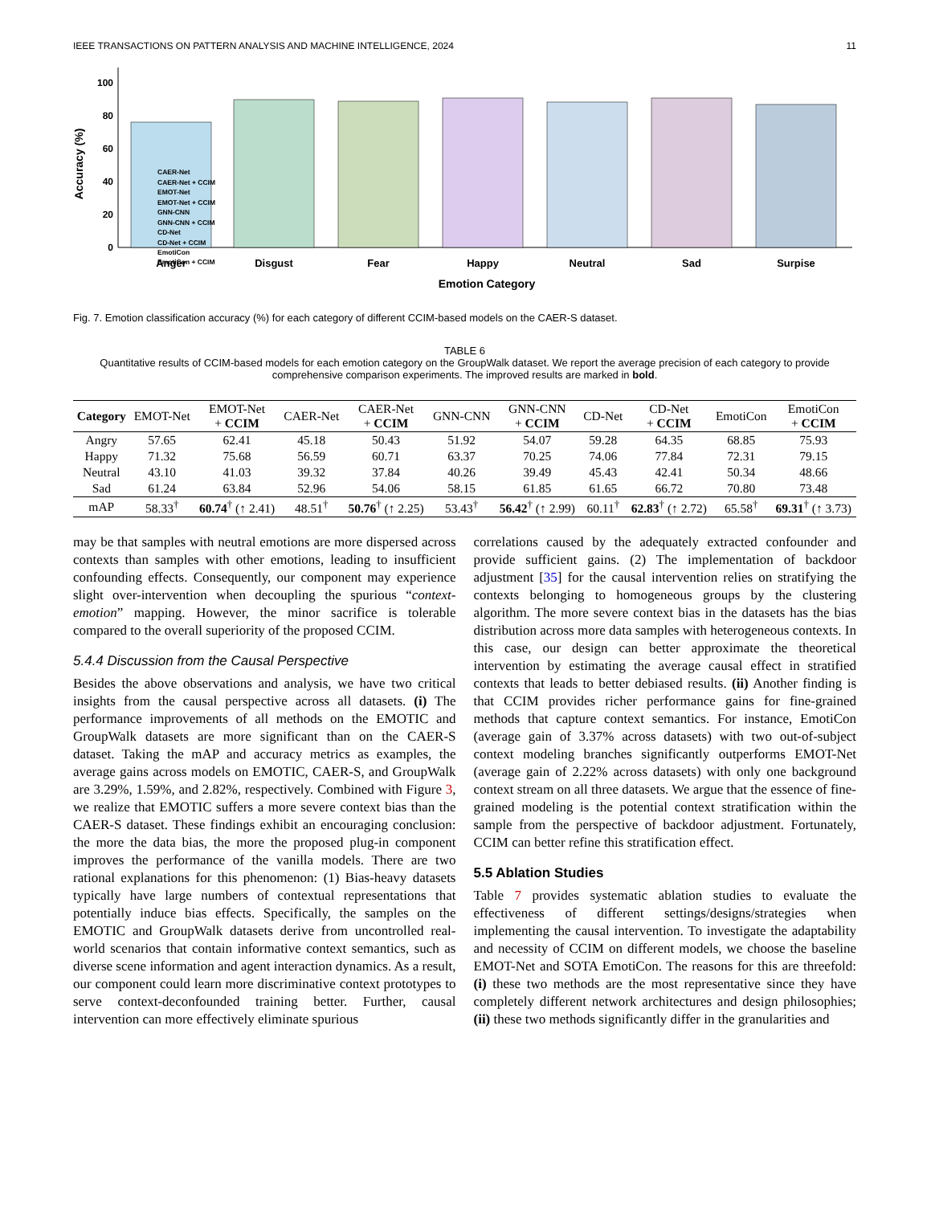IEEE TRANSACTIONS ON PATTERN ANALYSIS AND MACHINE INTELLIGENCE, 2024 11
0
20
40
60
80
100
Accuracy (%)
Anger
Disgust
Fear
Happy
Neutral
Sad
Surpise
Emotion Category
CAER-Net
CAER-Net + CCIM
EMOT-Net
EMOT-Net + CCIM
GNN-CNN
GNN-CNN + CCIM
CD-Net
CD-Net + CCIM
EmotiCon
EmotiCon + CCIM
Fig. 7. Emotion classification accuracy (%) for each category of different CCIM-based models on the CAER-S dataset.
TABLE 6
Quantitative results of CCIM-based models for each emotion category on the GroupWalk dataset. We report the average precision of each category to provide comprehensive comparison experiments. The improved results are marked in bold.
| Category | EMOT-Net | EMOT-Net + CCIM | CAER-Net | CAER-Net + CCIM | GNN-CNN | GNN-CNN + CCIM | CD-Net | CD-Net + CCIM | EmotiCon | EmotiCon + CCIM |
| Angry | 57.65 | 62.41 | 45.18 | 50.43 | 51.92 | 54.07 | 59.28 | 64.35 | 68.85 | 75.93 |
| Happy | 71.32 | 75.68 | 56.59 | 60.71 | 63.37 | 70.25 | 74.06 | 77.84 | 72.31 | 79.15 |
| Neutral | 43.10 | 41.03 | 39.32 | 37.84 | 40.26 | 39.49 | 45.43 | 42.41 | 50.34 | 48.66 |
| Sad | 61.24 | 63.84 | 52.96 | 54.06 | 58.15 | 61.85 | 61.65 | 66.72 | 70.80 | 73.48 |
| mAP | 58.33<sup>†</sup> | 60.74<sup>†</sup> (↑ 2.41) | 48.51<sup>†</sup> | 50.76<sup>†</sup> (↑ 2.25) | 53.43<sup>†</sup> | 56.42<sup>†</sup> (↑ 2.99) | 60.11<sup>†</sup> | 62.83<sup>†</sup> (↑ 2.72) | 65.58<sup>†</sup> | 69.31<sup>†</sup> (↑ 3.73) |
may be that samples with neutral emotions are more dispersed across contexts than samples with other emotions, leading to insufficient confounding effects. Consequently, our component may experience slight over-intervention when decoupling the spurious “context-emotion” mapping. However, the minor sacrifice is tolerable compared to the overall superiority of the proposed CCIM.
5.4.4 Discussion from the Causal Perspective
Besides the above observations and analysis, we have two critical insights from the causal perspective across all datasets. (i) The performance improvements of all methods on the EMOTIC and GroupWalk datasets are more significant than on the CAER-S dataset. Taking the mAP and accuracy metrics as examples, the average gains across models on EMOTIC, CAER-S, and GroupWalk are 3.29%, 1.59%, and 2.82%, respectively. Combined with Figure 3, we realize that EMOTIC suffers a more severe context bias than the CAER-S dataset. These findings exhibit an encouraging conclusion: the more the data bias, the more the proposed plug-in component improves the performance of the vanilla models. There are two rational explanations for this phenomenon: (1) Bias-heavy datasets typically have large numbers of contextual representations that potentially induce bias effects. Specifically, the samples on the EMOTIC and GroupWalk datasets derive from uncontrolled real-world scenarios that contain informative context semantics, such as diverse scene information and agent interaction dynamics. As a result, our component could learn more discriminative context prototypes to serve context-deconfounded training better. Further, causal intervention can more effectively eliminate spurious
correlations caused by the adequately extracted confounder and provide sufficient gains. (2) The implementation of backdoor adjustment [35] for the causal intervention relies on stratifying the contexts belonging to homogeneous groups by the clustering algorithm. The more severe context bias in the datasets has the bias distribution across more data samples with heterogeneous contexts. In this case, our design can better approximate the theoretical intervention by estimating the average causal effect in stratified contexts that leads to better debiased results. (ii) Another finding is that CCIM provides richer performance gains for fine-grained methods that capture context semantics. For instance, EmotiCon (average gain of 3.37% across datasets) with two out-of-subject context modeling branches significantly outperforms EMOT-Net (average gain of 2.22% across datasets) with only one background context stream on all three datasets. We argue that the essence of fine-grained modeling is the potential context stratification within the sample from the perspective of backdoor adjustment. Fortunately, CCIM can better refine this stratification effect.
5.5 Ablation Studies
Table 7 provides systematic ablation studies to evaluate the effectiveness of different settings/designs/strategies when implementing the causal intervention. To investigate the adaptability and necessity of CCIM on different models, we choose the baseline EMOT-Net and SOTA EmotiCon. The reasons for this are threefold: (i) these two methods are the most representative since they have completely different network architectures and design philosophies; (ii) these two methods significantly differ in the granularities and